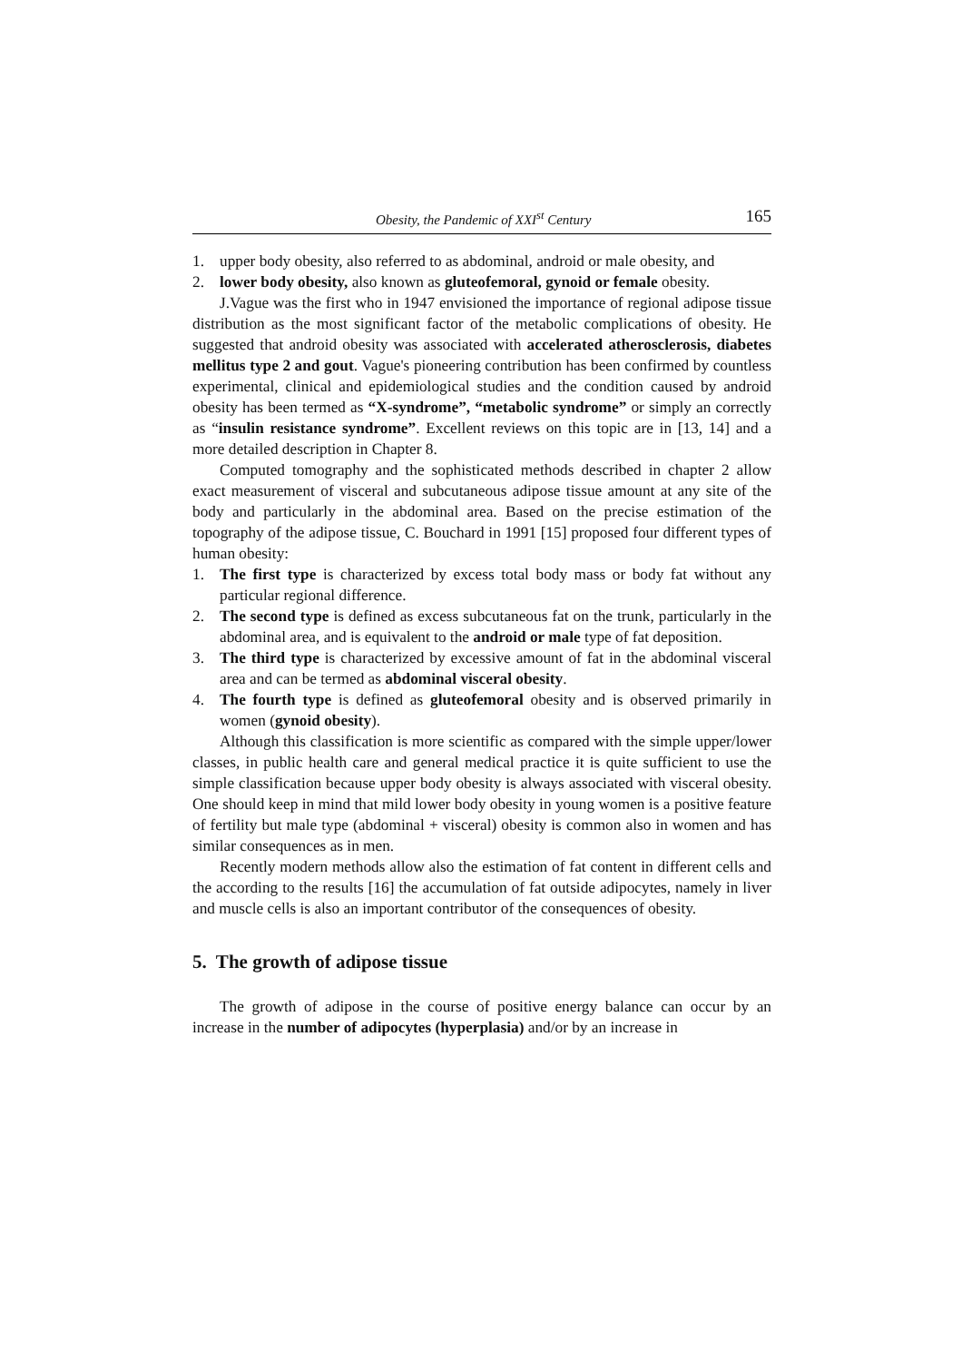Obesity, the Pandemic of XXI<sup>st</sup> Century 165
1. upper body obesity, also referred to as abdominal, android or male obesity, and
2. lower body obesity, also known as gluteofemoral, gynoid or female obesity.
J.Vague was the first who in 1947 envisioned the importance of regional adipose tissue distribution as the most significant factor of the metabolic complications of obesity. He suggested that android obesity was associated with accelerated atherosclerosis, diabetes mellitus type 2 and gout. Vague's pioneering contribution has been confirmed by countless experimental, clinical and epidemiological studies and the condition caused by android obesity has been termed as “X-syndrome”, “metabolic syndrome” or simply an correctly as “insulin resistance syndrome”. Excellent reviews on this topic are in [13, 14] and a more detailed description in Chapter 8.
Computed tomography and the sophisticated methods described in chapter 2 allow exact measurement of visceral and subcutaneous adipose tissue amount at any site of the body and particularly in the abdominal area. Based on the precise estimation of the topography of the adipose tissue, C. Bouchard in 1991 [15] proposed four different types of human obesity:
1. The first type is characterized by excess total body mass or body fat without any particular regional difference.
2. The second type is defined as excess subcutaneous fat on the trunk, particularly in the abdominal area, and is equivalent to the android or male type of fat deposition.
3. The third type is characterized by excessive amount of fat in the abdominal visceral area and can be termed as abdominal visceral obesity.
4. The fourth type is defined as gluteofemoral obesity and is observed primarily in women (gynoid obesity).
Although this classification is more scientific as compared with the simple upper/lower classes, in public health care and general medical practice it is quite sufficient to use the simple classification because upper body obesity is always associated with visceral obesity. One should keep in mind that mild lower body obesity in young women is a positive feature of fertility but male type (abdominal + visceral) obesity is common also in women and has similar consequences as in men.
Recently modern methods allow also the estimation of fat content in different cells and the according to the results [16] the accumulation of fat outside adipocytes, namely in liver and muscle cells is also an important contributor of the consequences of obesity.
5. The growth of adipose tissue
The growth of adipose in the course of positive energy balance can occur by an increase in the number of adipocytes (hyperplasia) and/or by an increase in